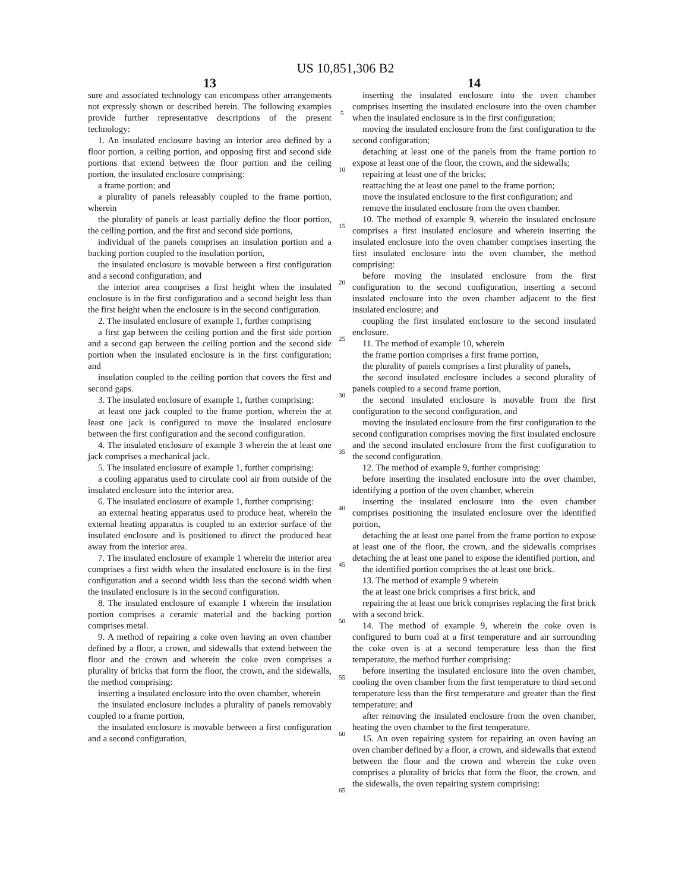US 10,851,306 B2
13
sure and associated technology can encompass other arrangements not expressly shown or described herein. The following examples provide further representative descriptions of the present technology:
1. An insulated enclosure having an interior area defined by a floor portion, a ceiling portion, and opposing first and second side portions that extend between the floor portion and the ceiling portion, the insulated enclosure comprising:
a frame portion; and
a plurality of panels releasably coupled to the frame portion, wherein
the plurality of panels at least partially define the floor portion, the ceiling portion, and the first and second side portions,
individual of the panels comprises an insulation portion and a backing portion coupled to the insulation portion,
the insulated enclosure is movable between a first configuration and a second configuration, and
the interior area comprises a first height when the insulated enclosure is in the first configuration and a second height less than the first height when the enclosure is in the second configuration.
2. The insulated enclosure of example 1, further comprising
a first gap between the ceiling portion and the first side portion and a second gap between the ceiling portion and the second side portion when the insulated enclosure is in the first configuration; and
insulation coupled to the ceiling portion that covers the first and second gaps.
3. The insulated enclosure of example 1, further comprising:
at least one jack coupled to the frame portion, wherein the at least one jack is configured to move the insulated enclosure between the first configuration and the second configuration.
4. The insulated enclosure of example 3 wherein the at least one jack comprises a mechanical jack.
5. The insulated enclosure of example 1, further comprising:
a cooling apparatus used to circulate cool air from outside of the insulated enclosure into the interior area.
6. The insulated enclosure of example 1, further comprising:
an external heating apparatus used to produce heat, wherein the external heating apparatus is coupled to an exterior surface of the insulated enclosure and is positioned to direct the produced heat away from the interior area.
7. The insulated enclosure of example 1 wherein the interior area comprises a first width when the insulated enclosure is in the first configuration and a second width less than the second width when the insulated enclosure is in the second configuration.
8. The insulated enclosure of example 1 wherein the insulation portion comprises a ceramic material and the backing portion comprises metal.
9. A method of repairing a coke oven having an oven chamber defined by a floor, a crown, and sidewalls that extend between the floor and the crown and wherein the coke oven comprises a plurality of bricks that form the floor, the crown, and the sidewalls, the method comprising:
inserting a insulated enclosure into the oven chamber, wherein
the insulated enclosure includes a plurality of panels removably coupled to a frame portion,
the insulated enclosure is movable between a first configuration and a second configuration,
5
10
15
20
25
30
35
40
45
50
55
60
65
14
inserting the insulated enclosure into the oven chamber comprises inserting the insulated enclosure into the oven chamber when the insulated enclosure is in the first configuration;
moving the insulated enclosure from the first configuration to the second configuration;
detaching at least one of the panels from the frame portion to expose at least one of the floor, the crown, and the sidewalls;
repairing at least one of the bricks;
reattaching the at least one panel to the frame portion;
move the insulated enclosure to the first configuration; and
remove the insulated enclosure from the oven chamber.
10. The method of example 9, wherein the insulated enclosure comprises a first insulated enclosure and wherein inserting the insulated enclosure into the oven chamber comprises inserting the first insulated enclosure into the oven chamber, the method comprising:
before moving the insulated enclosure from the first configuration to the second configuration, inserting a second insulated enclosure into the oven chamber adjacent to the first insulated enclosure; and
coupling the first insulated enclosure to the second insulated enclosure.
11. The method of example 10, wherein
the frame portion comprises a first frame portion,
the plurality of panels comprises a first plurality of panels,
the second insulated enclosure includes a second plurality of panels coupled to a second frame portion,
the second insulated enclosure is movable from the first configuration to the second configuration, and
moving the insulated enclosure from the first configuration to the second configuration comprises moving the first insulated enclosure and the second insulated enclosure from the first configuration to the second configuration.
12. The method of example 9, further comprising:
before inserting the insulated enclosure into the over chamber, identifying a portion of the oven chamber, wherein
inserting the insulated enclosure into the oven chamber comprises positioning the insulated enclosure over the identified portion,
detaching the at least one panel from the frame portion to expose at least one of the floor, the crown, and the sidewalls comprises detaching the at least one panel to expose the identified portion, and
the identified portion comprises the at least one brick.
13. The method of example 9 wherein
the at least one brick comprises a first brick, and
repairing the at least one brick comprises replacing the first brick with a second brick.
14. The method of example 9, wherein the coke oven is configured to burn coal at a first temperature and air surrounding the coke oven is at a second temperature less than the first temperature, the method further comprising:
before inserting the insulated enclosure into the oven chamber, cooling the oven chamber from the first temperature to third second temperature less than the first temperature and greater than the first temperature; and
after removing the insulated enclosure from the oven chamber, heating the oven chamber to the first temperature.
15. An oven repairing system for repairing an oven having an oven chamber defined by a floor, a crown, and sidewalls that extend between the floor and the crown and wherein the coke oven comprises a plurality of bricks that form the floor, the crown, and the sidewalls, the oven repairing system comprising: